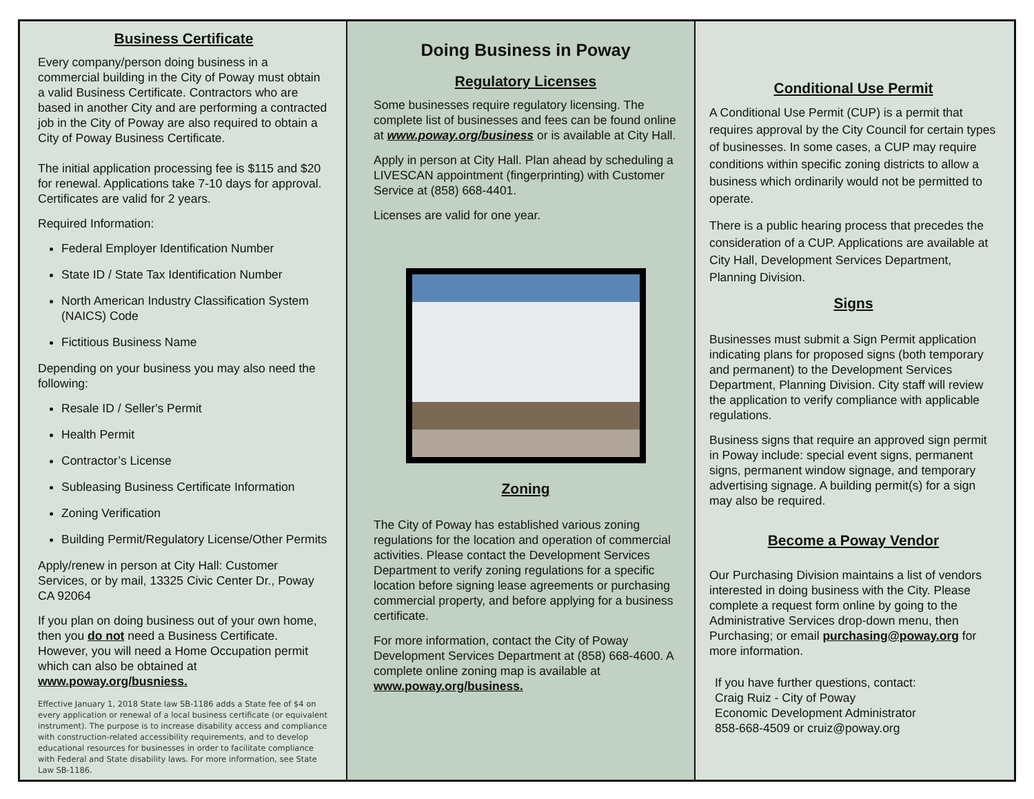Business Certificate
Every company/person doing business in a commercial building in the City of Poway must obtain a valid Business Certificate. Contractors who are based in another City and are performing a contracted job in the City of Poway are also required to obtain a City of Poway Business Certificate.
The initial application processing fee is $115 and $20 for renewal. Applications take 7-10 days for approval. Certificates are valid for 2 years.
Required Information:
Federal Employer Identification Number
State ID / State Tax Identification Number
North American Industry Classification System (NAICS) Code
Fictitious Business Name
Depending on your business you may also need the following:
Resale ID / Seller's Permit
Health Permit
Contractor’s License
Subleasing Business Certificate Information
Zoning Verification
Building Permit/Regulatory License/Other Permits
Apply/renew in person at City Hall: Customer Services, or by mail, 13325 Civic Center Dr., Poway CA 92064
If you plan on doing business out of your own home, then you do not need a Business Certificate. However, you will need a Home Occupation permit which can also be obtained at www.poway.org/busniess.
Effective January 1, 2018 State law SB-1186 adds a State fee of $4 on every application or renewal of a local business certificate (or equivalent instrument). The purpose is to increase disability access and compliance with construction-related accessibility requirements, and to develop educational resources for businesses in order to facilitate compliance with Federal and State disability laws. For more information, see State Law SB-1186.
Doing Business in Poway
Regulatory Licenses
Some businesses require regulatory licensing. The complete list of businesses and fees can be found online at www.poway.org/business or is available at City Hall.
Apply in person at City Hall. Plan ahead by scheduling a LIVESCAN appointment (fingerprinting) with Customer Service at (858) 668-4401.
Licenses are valid for one year.
Zoning
The City of Poway has established various zoning regulations for the location and operation of commercial activities. Please contact the Development Services Department to verify zoning regulations for a specific location before signing lease agreements or purchasing commercial property, and before applying for a business certificate.
For more information, contact the City of Poway Development Services Department at (858) 668-4600. A complete online zoning map is available at www.poway.org/business.
Conditional Use Permit
A Conditional Use Permit (CUP) is a permit that requires approval by the City Council for certain types of businesses. In some cases, a CUP may require conditions within specific zoning districts to allow a business which ordinarily would not be permitted to operate.
There is a public hearing process that precedes the consideration of a CUP. Applications are available at City Hall, Development Services Department, Planning Division.
Signs
Businesses must submit a Sign Permit application indicating plans for proposed signs (both temporary and permanent) to the Development Services Department, Planning Division. City staff will review the application to verify compliance with applicable regulations.
Business signs that require an approved sign permit in Poway include: special event signs, permanent signs, permanent window signage, and temporary advertising signage. A building permit(s) for a sign may also be required.
Become a Poway Vendor
Our Purchasing Division maintains a list of vendors interested in doing business with the City. Please complete a request form online by going to the Administrative Services drop-down menu, then Purchasing; or email purchasing@poway.org for more information.
If you have further questions, contact:
Craig Ruiz - City of Poway
Economic Development Administrator
858-668-4509 or cruiz@poway.org